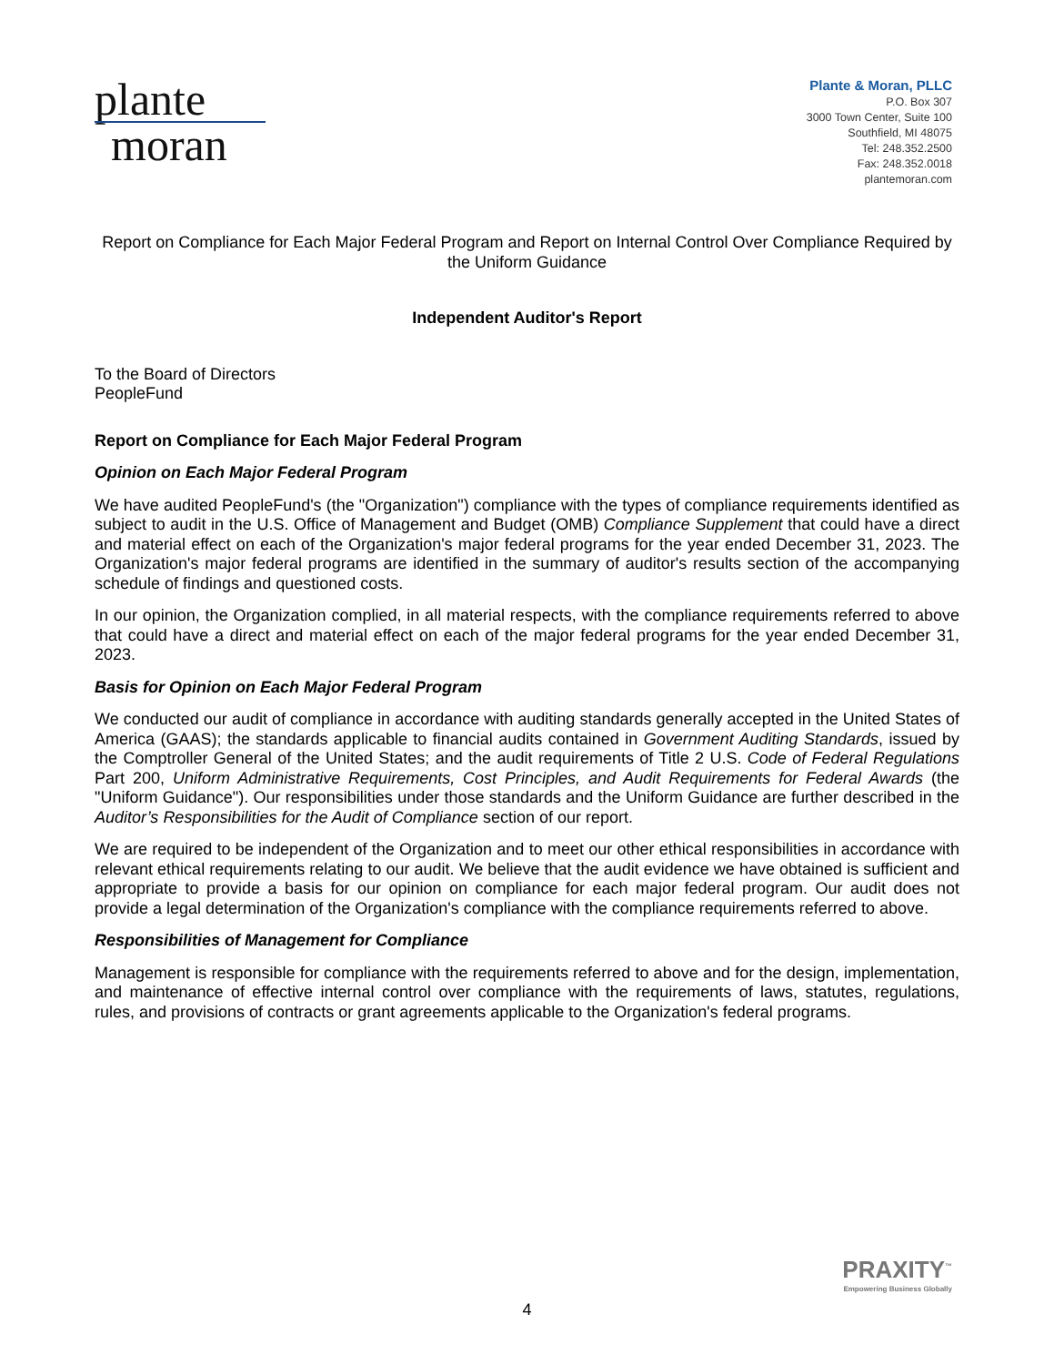plante
moran
Plante & Moran, PLLC
P.O. Box 307
3000 Town Center, Suite 100
Southfield, MI 48075
Tel: 248.352.2500
Fax: 248.352.0018
plantemoran.com
Report on Compliance for Each Major Federal Program and Report on Internal Control Over Compliance Required by the Uniform Guidance
Independent Auditor's Report
To the Board of Directors
PeopleFund
Report on Compliance for Each Major Federal Program
Opinion on Each Major Federal Program
We have audited PeopleFund's (the "Organization") compliance with the types of compliance requirements identified as subject to audit in the U.S. Office of Management and Budget (OMB) Compliance Supplement that could have a direct and material effect on each of the Organization's major federal programs for the year ended December 31, 2023. The Organization's major federal programs are identified in the summary of auditor's results section of the accompanying schedule of findings and questioned costs.
In our opinion, the Organization complied, in all material respects, with the compliance requirements referred to above that could have a direct and material effect on each of the major federal programs for the year ended December 31, 2023.
Basis for Opinion on Each Major Federal Program
We conducted our audit of compliance in accordance with auditing standards generally accepted in the United States of America (GAAS); the standards applicable to financial audits contained in Government Auditing Standards, issued by the Comptroller General of the United States; and the audit requirements of Title 2 U.S. Code of Federal Regulations Part 200, Uniform Administrative Requirements, Cost Principles, and Audit Requirements for Federal Awards (the "Uniform Guidance"). Our responsibilities under those standards and the Uniform Guidance are further described in the Auditor’s Responsibilities for the Audit of Compliance section of our report.
We are required to be independent of the Organization and to meet our other ethical responsibilities in accordance with relevant ethical requirements relating to our audit. We believe that the audit evidence we have obtained is sufficient and appropriate to provide a basis for our opinion on compliance for each major federal program. Our audit does not provide a legal determination of the Organization's compliance with the compliance requirements referred to above.
Responsibilities of Management for Compliance
Management is responsible for compliance with the requirements referred to above and for the design, implementation, and maintenance of effective internal control over compliance with the requirements of laws, statutes, regulations, rules, and provisions of contracts or grant agreements applicable to the Organization's federal programs.
PRAXITY<sup>™</sup>
Empowering Business Globally
4